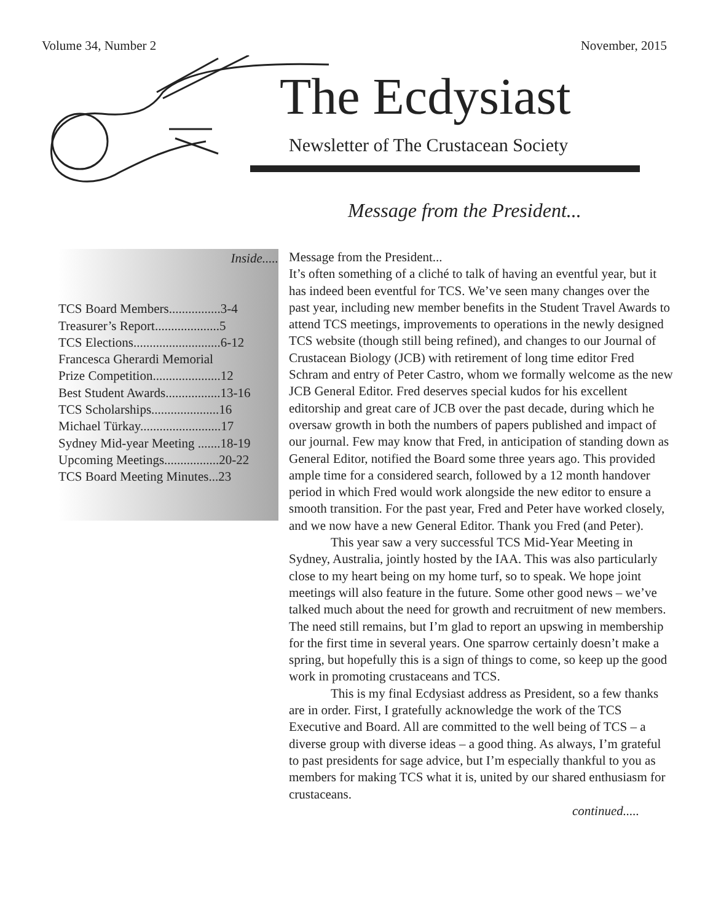Volume 34, Number 2 November, 2015
The Ecdysiast
Newsletter of The Crustacean Society
Message from the President...
Inside.....
TCS Board Members................3-4
Treasurer’s Report....................5
TCS Elections...........................6-12
Francesca Gherardi Memorial
Prize Competition.....................12
Best Student Awards.................13-16
TCS Scholarships.....................16
Michael Türkay.........................17
Sydney Mid-year Meeting .......18-19
Upcoming Meetings.................20-22
TCS Board Meeting Minutes...23
Message from the President...
It’s often something of a cliché to talk of having an eventful year, but it has indeed been eventful for TCS. We’ve seen many changes over the past year, including new member benefits in the Student Travel Awards to attend TCS meetings, improvements to operations in the newly designed TCS website (though still being refined), and changes to our Journal of Crustacean Biology (JCB) with retirement of long time editor Fred Schram and entry of Peter Castro, whom we formally welcome as the new JCB General Editor. Fred deserves special kudos for his excellent editorship and great care of JCB over the past decade, during which he oversaw growth in both the numbers of papers published and impact of our journal. Few may know that Fred, in anticipation of standing down as General Editor, notified the Board some three years ago. This provided ample time for a considered search, followed by a 12 month handover period in which Fred would work alongside the new editor to ensure a smooth transition. For the past year, Fred and Peter have worked closely, and we now have a new General Editor. Thank you Fred (and Peter).
This year saw a very successful TCS Mid-Year Meeting in Sydney, Australia, jointly hosted by the IAA. This was also particularly close to my heart being on my home turf, so to speak. We hope joint meetings will also feature in the future. Some other good news – we’ve talked much about the need for growth and recruitment of new members. The need still remains, but I’m glad to report an upswing in membership for the first time in several years. One sparrow certainly doesn’t make a spring, but hopefully this is a sign of things to come, so keep up the good work in promoting crustaceans and TCS.
This is my final Ecdysiast address as President, so a few thanks are in order. First, I gratefully acknowledge the work of the TCS Executive and Board. All are committed to the well being of TCS – a diverse group with diverse ideas – a good thing. As always, I’m grateful to past presidents for sage advice, but I’m especially thankful to you as members for making TCS what it is, united by our shared enthusiasm for crustaceans.
continued.....